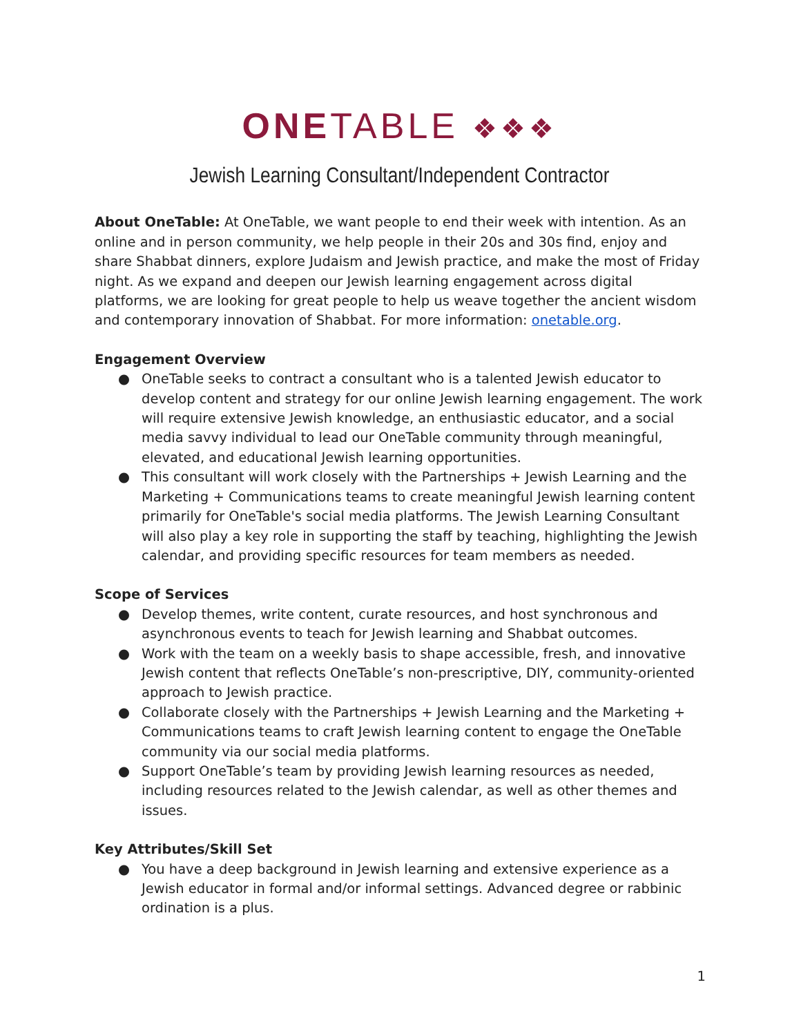ONETABLE ❖❖❖
Jewish Learning Consultant/Independent Contractor
About OneTable: At OneTable, we want people to end their week with intention. As an online and in person community, we help people in their 20s and 30s find, enjoy and share Shabbat dinners, explore Judaism and Jewish practice, and make the most of Friday night. As we expand and deepen our Jewish learning engagement across digital platforms, we are looking for great people to help us weave together the ancient wisdom and contemporary innovation of Shabbat. For more information: onetable.org.
Engagement Overview
● OneTable seeks to contract a consultant who is a talented Jewish educator to develop content and strategy for our online Jewish learning engagement. The work will require extensive Jewish knowledge, an enthusiastic educator, and a social media savvy individual to lead our OneTable community through meaningful, elevated, and educational Jewish learning opportunities.
● This consultant will work closely with the Partnerships + Jewish Learning and the Marketing + Communications teams to create meaningful Jewish learning content primarily for OneTable's social media platforms. The Jewish Learning Consultant will also play a key role in supporting the staff by teaching, highlighting the Jewish calendar, and providing specific resources for team members as needed.
Scope of Services
● Develop themes, write content, curate resources, and host synchronous and asynchronous events to teach for Jewish learning and Shabbat outcomes.
● Work with the team on a weekly basis to shape accessible, fresh, and innovative Jewish content that reflects OneTable’s non-prescriptive, DIY, community-oriented approach to Jewish practice.
● Collaborate closely with the Partnerships + Jewish Learning and the Marketing + Communications teams to craft Jewish learning content to engage the OneTable community via our social media platforms.
● Support OneTable’s team by providing Jewish learning resources as needed, including resources related to the Jewish calendar, as well as other themes and issues.
Key Attributes/Skill Set
● You have a deep background in Jewish learning and extensive experience as a Jewish educator in formal and/or informal settings. Advanced degree or rabbinic ordination is a plus.
1